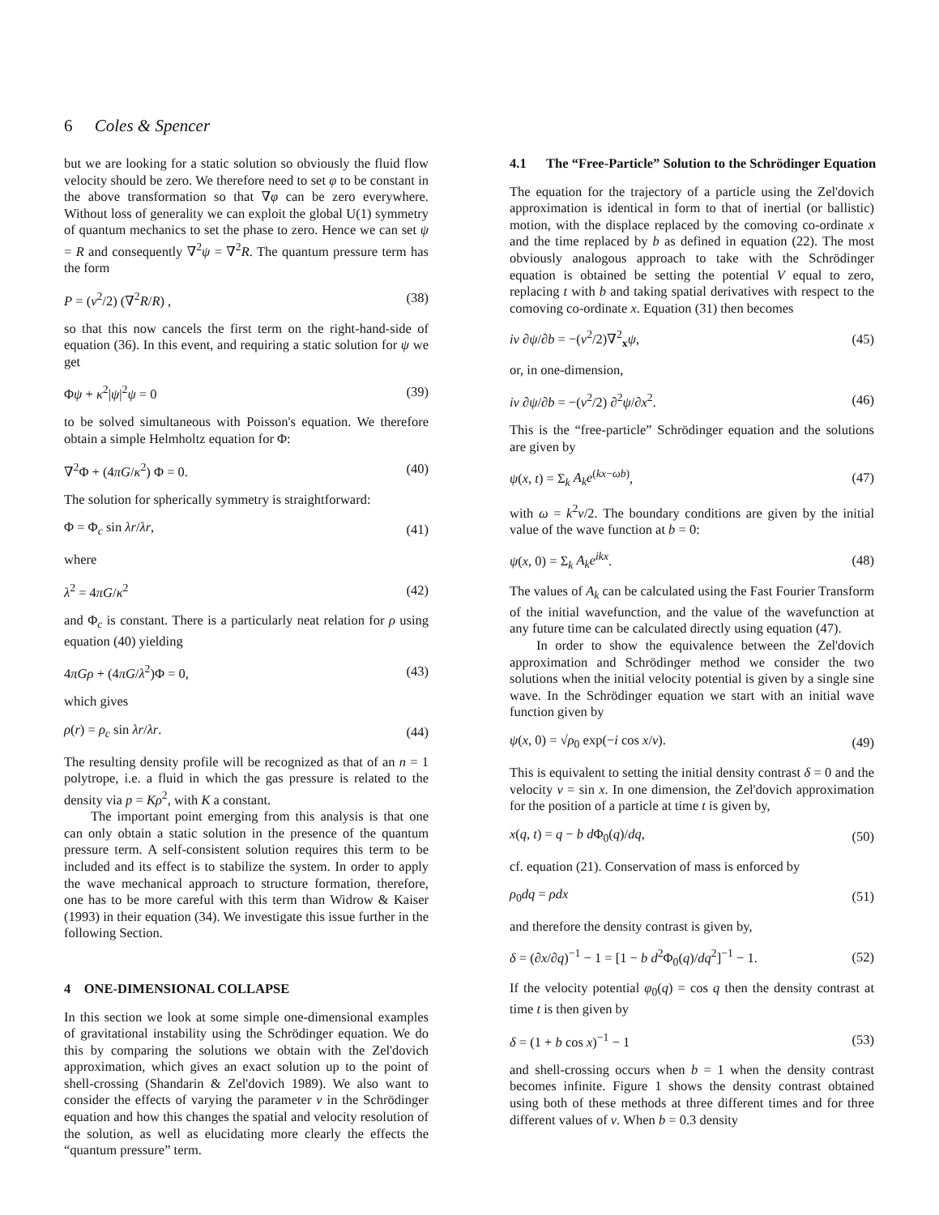6 Coles & Spencer
but we are looking for a static solution so obviously the fluid flow velocity should be zero. We therefore need to set φ to be constant in the above transformation so that ∇φ can be zero everywhere. Without loss of generality we can exploit the global U(1) symmetry of quantum mechanics to set the phase to zero. Hence we can set ψ = R and consequently ∇<sup>2</sup>ψ = ∇<sup>2</sup>R. The quantum pressure term has the form
P = (ν<sup>2</sup>/2) (∇<sup>2</sup>R/R) , (38)
so that this now cancels the first term on the right-hand-side of equation (36). In this event, and requiring a static solution for ψ we get
Φψ + κ<sup>2</sup>|ψ|<sup>2</sup>ψ = 0 (39)
to be solved simultaneous with Poisson's equation. We therefore obtain a simple Helmholtz equation for Φ:
∇<sup>2</sup>Φ + (4πG/κ<sup>2</sup>) Φ = 0. (40)
The solution for spherically symmetry is straightforward:
Φ = Φ<sub>c</sub> sin λr/λr, (41)
where
λ<sup>2</sup> = 4πG/κ<sup>2</sup> (42)
and Φ<sub>c</sub> is constant. There is a particularly neat relation for ρ using equation (40) yielding
4πGρ + (4πG/λ<sup>2</sup>)Φ = 0, (43)
which gives
ρ(r) = ρ<sub>c</sub> sin λr/λr. (44)
The resulting density profile will be recognized as that of an n = 1 polytrope, i.e. a fluid in which the gas pressure is related to the density via p = Kρ<sup>2</sup>, with K a constant.
The important point emerging from this analysis is that one can only obtain a static solution in the presence of the quantum pressure term. A self-consistent solution requires this term to be included and its effect is to stabilize the system. In order to apply the wave mechanical approach to structure formation, therefore, one has to be more careful with this term than Widrow & Kaiser (1993) in their equation (34). We investigate this issue further in the following Section.
4 ONE-DIMENSIONAL COLLAPSE
In this section we look at some simple one-dimensional examples of gravitational instability using the Schrödinger equation. We do this by comparing the solutions we obtain with the Zel'dovich approximation, which gives an exact solution up to the point of shell-crossing (Shandarin & Zel'dovich 1989). We also want to consider the effects of varying the parameter ν in the Schrödinger equation and how this changes the spatial and velocity resolution of the solution, as well as elucidating more clearly the effects the “quantum pressure” term.
4.1 The “Free-Particle” Solution to the Schrödinger Equation
The equation for the trajectory of a particle using the Zel'dovich approximation is identical in form to that of inertial (or ballistic) motion, with the displace replaced by the comoving co-ordinate x and the time replaced by b as defined in equation (22). The most obviously analogous approach to take with the Schrödinger equation is obtained be setting the potential V equal to zero, replacing t with b and taking spatial derivatives with respect to the comoving co-ordinate x. Equation (31) then becomes
iν ∂ψ/∂b = −(ν<sup>2</sup>/2)∇<sup>2</sup><sub>x</sub>ψ, (45)
or, in one-dimension,
iν ∂ψ/∂b = −(ν<sup>2</sup>/2) ∂<sup>2</sup>ψ/∂x<sup>2</sup>. (46)
This is the “free-particle” Schrödinger equation and the solutions are given by
ψ(x, t) = Σ<sub>k</sub> A<sub>k</sub>e<sup>(kx−ωb)</sup>, (47)
with ω = k<sup>2</sup>ν/2. The boundary conditions are given by the initial value of the wave function at b = 0:
ψ(x, 0) = Σ<sub>k</sub> A<sub>k</sub>e<sup>ikx</sup>. (48)
The values of A<sub>k</sub> can be calculated using the Fast Fourier Transform of the initial wavefunction, and the value of the wavefunction at any future time can be calculated directly using equation (47).
In order to show the equivalence between the Zel'dovich approximation and Schrödinger method we consider the two solutions when the initial velocity potential is given by a single sine wave. In the Schrödinger equation we start with an initial wave function given by
ψ(x, 0) = √ρ<sub>0</sub> exp(−i cos x/ν). (49)
This is equivalent to setting the initial density contrast δ = 0 and the velocity v = sin x. In one dimension, the Zel'dovich approximation for the position of a particle at time t is given by,
x(q, t) = q − b d Φ<sub>0</sub>(q)/dq, (50)
cf. equation (21). Conservation of mass is enforced by
ρ<sub>0</sub>dq = ρdx (51)
and therefore the density contrast is given by,
δ = (∂x/∂q)<sup>−1</sup> − 1 = [1 − b d<sup>2</sup>Φ<sub>0</sub>(q)/dq<sup>2</sup>]<sup>−1</sup> − 1. (52)
If the velocity potential φ<sub>0</sub>(q) = cos q then the density contrast at time t is then given by
δ = (1 + b cos x)<sup>−1</sup> − 1 (53)
and shell-crossing occurs when b = 1 when the density contrast becomes infinite. Figure 1 shows the density contrast obtained using both of these methods at three different times and for three different values of ν. When b = 0.3 density